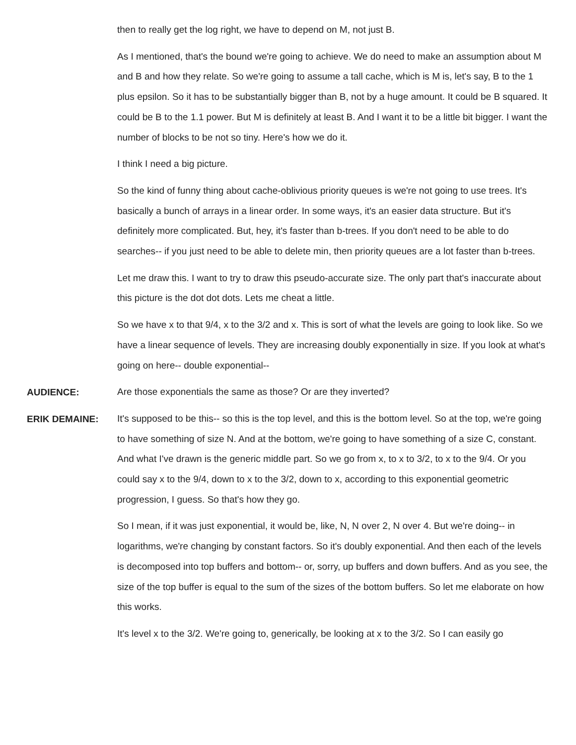then to really get the log right, we have to depend on M, not just B.
As I mentioned, that's the bound we're going to achieve. We do need to make an assumption about M and B and how they relate. So we're going to assume a tall cache, which is M is, let's say, B to the 1 plus epsilon. So it has to be substantially bigger than B, not by a huge amount. It could be B squared. It could be B to the 1.1 power. But M is definitely at least B. And I want it to be a little bit bigger. I want the number of blocks to be not so tiny. Here's how we do it.
I think I need a big picture.
So the kind of funny thing about cache-oblivious priority queues is we're not going to use trees. It's basically a bunch of arrays in a linear order. In some ways, it's an easier data structure. But it's definitely more complicated. But, hey, it's faster than b-trees. If you don't need to be able to do searches-- if you just need to be able to delete min, then priority queues are a lot faster than b-trees.
Let me draw this. I want to try to draw this pseudo-accurate size. The only part that's inaccurate about this picture is the dot dot dots. Lets me cheat a little.
So we have x to that 9/4, x to the 3/2 and x. This is sort of what the levels are going to look like. So we have a linear sequence of levels. They are increasing doubly exponentially in size. If you look at what's going on here-- double exponential--
AUDIENCE:
Are those exponentials the same as those? Or are they inverted?
ERIK DEMAINE:
It's supposed to be this-- so this is the top level, and this is the bottom level. So at the top, we're going to have something of size N. And at the bottom, we're going to have something of a size C, constant. And what I've drawn is the generic middle part. So we go from x, to x to 3/2, to x to the 9/4. Or you could say x to the 9/4, down to x to the 3/2, down to x, according to this exponential geometric progression, I guess. So that's how they go.
So I mean, if it was just exponential, it would be, like, N, N over 2, N over 4. But we're doing-- in logarithms, we're changing by constant factors. So it's doubly exponential. And then each of the levels is decomposed into top buffers and bottom-- or, sorry, up buffers and down buffers. And as you see, the size of the top buffer is equal to the sum of the sizes of the bottom buffers. So let me elaborate on how this works.
It's level x to the 3/2. We're going to, generically, be looking at x to the 3/2. So I can easily go